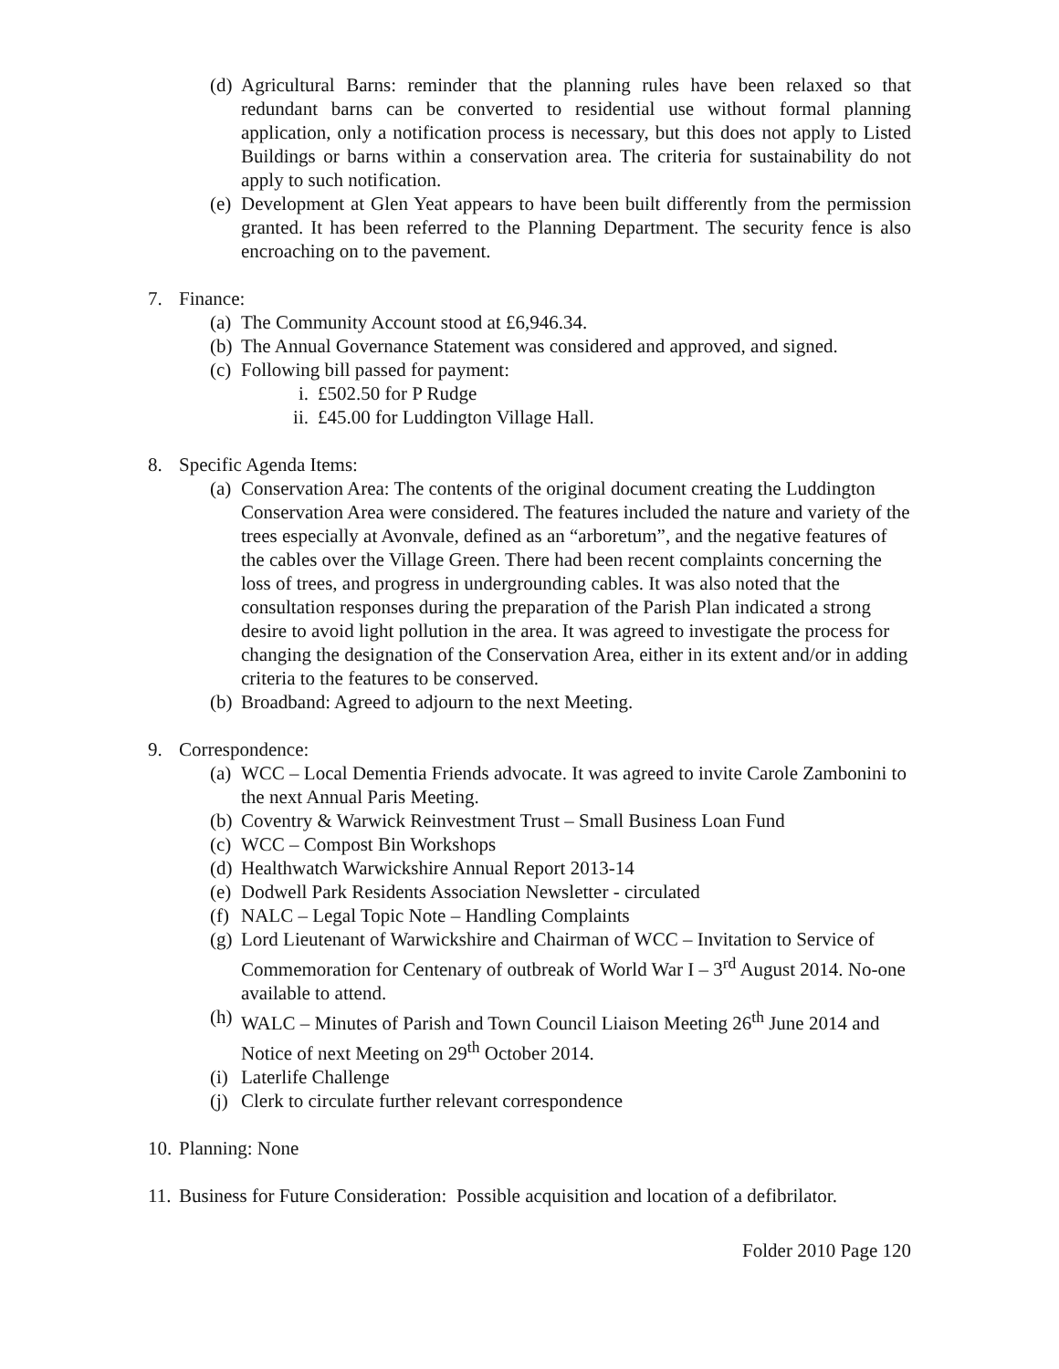(d) Agricultural Barns: reminder that the planning rules have been relaxed so that redundant barns can be converted to residential use without formal planning application, only a notification process is necessary, but this does not apply to Listed Buildings or barns within a conservation area. The criteria for sustainability do not apply to such notification.
(e) Development at Glen Yeat appears to have been built differently from the permission granted. It has been referred to the Planning Department. The security fence is also encroaching on to the pavement.
7. Finance:
(a) The Community Account stood at £6,946.34.
(b) The Annual Governance Statement was considered and approved, and signed.
(c) Following bill passed for payment:
i. £502.50 for P Rudge
ii. £45.00 for Luddington Village Hall.
8. Specific Agenda Items:
(a) Conservation Area: The contents of the original document creating the Luddington Conservation Area were considered. The features included the nature and variety of the trees especially at Avonvale, defined as an “arboretum”, and the negative features of the cables over the Village Green. There had been recent complaints concerning the loss of trees, and progress in undergrounding cables. It was also noted that the consultation responses during the preparation of the Parish Plan indicated a strong desire to avoid light pollution in the area. It was agreed to investigate the process for changing the designation of the Conservation Area, either in its extent and/or in adding criteria to the features to be conserved.
(b) Broadband: Agreed to adjourn to the next Meeting.
9. Correspondence:
(a) WCC – Local Dementia Friends advocate. It was agreed to invite Carole Zambonini to the next Annual Paris Meeting.
(b) Coventry & Warwick Reinvestment Trust – Small Business Loan Fund
(c) WCC – Compost Bin Workshops
(d) Healthwatch Warwickshire Annual Report 2013-14
(e) Dodwell Park Residents Association Newsletter - circulated
(f) NALC – Legal Topic Note – Handling Complaints
(g) Lord Lieutenant of Warwickshire and Chairman of WCC – Invitation to Service of Commemoration for Centenary of outbreak of World War I – 3<sup>rd</sup> August 2014. No-one available to attend.
(h) WALC – Minutes of Parish and Town Council Liaison Meeting 26<sup>th</sup> June 2014 and Notice of next Meeting on 29<sup>th</sup> October 2014.
(i) Laterlife Challenge
(j) Clerk to circulate further relevant correspondence
10. Planning: None
11. Business for Future Consideration: Possible acquisition and location of a defibrilator.
Folder 2010 Page 120